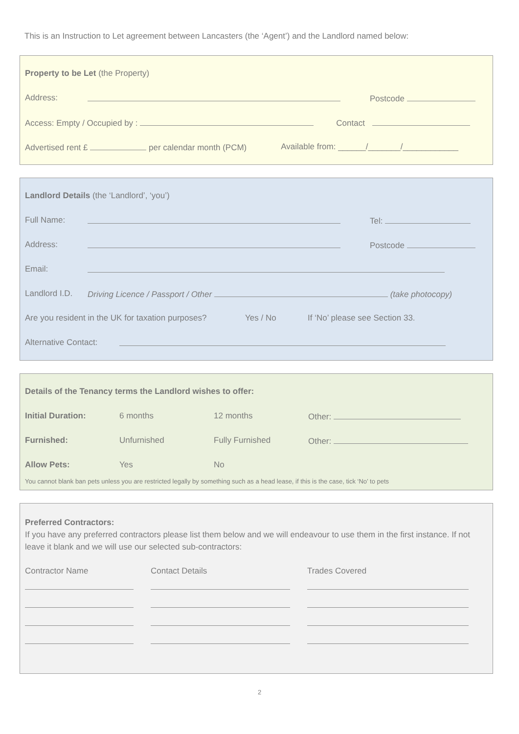This is an Instruction to Let agreement between Lancasters (the ‘Agent’) and the Landlord named below:
Property to be Let (the Property)
Address: Postcode
Access: Empty / Occupied by : Contact
Advertised rent £ per calendar month (PCM) Available from: ______/_______/____________
Landlord Details (the ‘Landlord’, ‘you’)
Full Name: Tel:
Address: Postcode
Email:
Landlord I.D. Driving Licence / Passport / Other (take photocopy)
Are you resident in the UK for taxation purposes? Yes / No If ‘No’ please see Section 33.
Alternative Contact:
Details of the Tenancy terms the Landlord wishes to offer:
Initial Duration: 6 months 12 months Other:
Furnished: Unfurnished Fully Furnished Other:
Allow Pets: Yes No
You cannot blank ban pets unless you are restricted legally by something such as a head lease, if this is the case, tick ‘No’ to pets
Preferred Contractors:
If you have any preferred contractors please list them below and we will endeavour to use them in the first instance. If not leave it blank and we will use our selected sub-contractors:
Contractor Name Contact Details Trades Covered
2